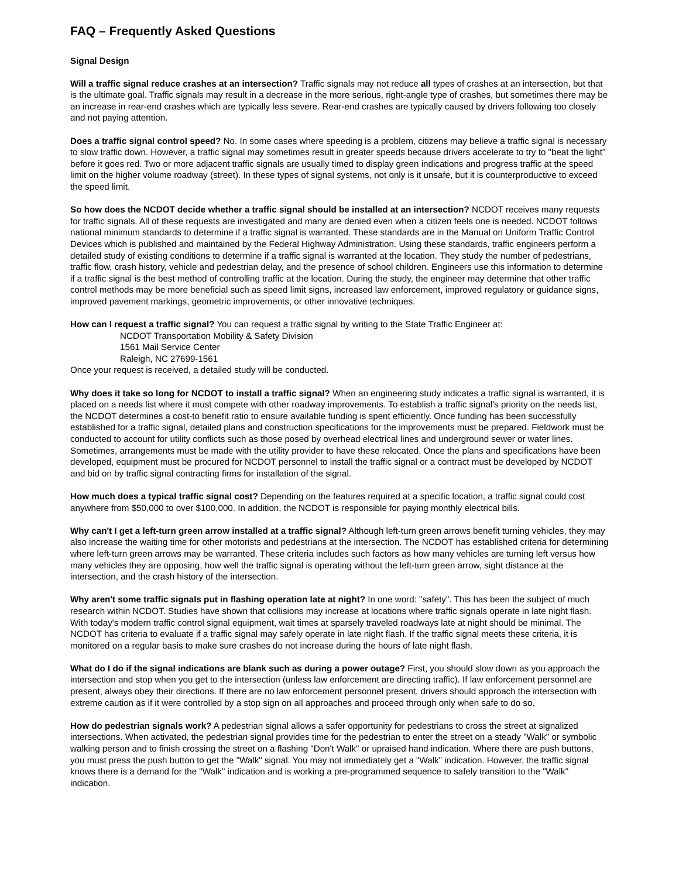FAQ – Frequently Asked Questions
Signal Design
Will a traffic signal reduce crashes at an intersection? Traffic signals may not reduce all types of crashes at an intersection, but that is the ultimate goal. Traffic signals may result in a decrease in the more serious, right-angle type of crashes, but sometimes there may be an increase in rear-end crashes which are typically less severe. Rear-end crashes are typically caused by drivers following too closely and not paying attention.
Does a traffic signal control speed? No. In some cases where speeding is a problem, citizens may believe a traffic signal is necessary to slow traffic down. However, a traffic signal may sometimes result in greater speeds because drivers accelerate to try to "beat the light" before it goes red. Two or more adjacent traffic signals are usually timed to display green indications and progress traffic at the speed limit on the higher volume roadway (street). In these types of signal systems, not only is it unsafe, but it is counterproductive to exceed the speed limit.
So how does the NCDOT decide whether a traffic signal should be installed at an intersection? NCDOT receives many requests for traffic signals. All of these requests are investigated and many are denied even when a citizen feels one is needed. NCDOT follows national minimum standards to determine if a traffic signal is warranted. These standards are in the Manual on Uniform Traffic Control Devices which is published and maintained by the Federal Highway Administration. Using these standards, traffic engineers perform a detailed study of existing conditions to determine if a traffic signal is warranted at the location. They study the number of pedestrians, traffic flow, crash history, vehicle and pedestrian delay, and the presence of school children. Engineers use this information to determine if a traffic signal is the best method of controlling traffic at the location. During the study, the engineer may determine that other traffic control methods may be more beneficial such as speed limit signs, increased law enforcement, improved regulatory or guidance signs, improved pavement markings, geometric improvements, or other innovative techniques.
How can I request a traffic signal? You can request a traffic signal by writing to the State Traffic Engineer at:
NCDOT Transportation Mobility & Safety Division
1561 Mail Service Center
Raleigh, NC 27699-1561
Once your request is received, a detailed study will be conducted.
Why does it take so long for NCDOT to install a traffic signal? When an engineering study indicates a traffic signal is warranted, it is placed on a needs list where it must compete with other roadway improvements. To establish a traffic signal's priority on the needs list, the NCDOT determines a cost-to benefit ratio to ensure available funding is spent efficiently. Once funding has been successfully established for a traffic signal, detailed plans and construction specifications for the improvements must be prepared. Fieldwork must be conducted to account for utility conflicts such as those posed by overhead electrical lines and underground sewer or water lines. Sometimes, arrangements must be made with the utility provider to have these relocated. Once the plans and specifications have been developed, equipment must be procured for NCDOT personnel to install the traffic signal or a contract must be developed by NCDOT and bid on by traffic signal contracting firms for installation of the signal.
How much does a typical traffic signal cost? Depending on the features required at a specific location, a traffic signal could cost anywhere from $50,000 to over $100,000. In addition, the NCDOT is responsible for paying monthly electrical bills.
Why can't I get a left-turn green arrow installed at a traffic signal? Although left-turn green arrows benefit turning vehicles, they may also increase the waiting time for other motorists and pedestrians at the intersection. The NCDOT has established criteria for determining where left-turn green arrows may be warranted. These criteria includes such factors as how many vehicles are turning left versus how many vehicles they are opposing, how well the traffic signal is operating without the left-turn green arrow, sight distance at the intersection, and the crash history of the intersection.
Why aren't some traffic signals put in flashing operation late at night? In one word: "safety". This has been the subject of much research within NCDOT. Studies have shown that collisions may increase at locations where traffic signals operate in late night flash. With today's modern traffic control signal equipment, wait times at sparsely traveled roadways late at night should be minimal. The NCDOT has criteria to evaluate if a traffic signal may safely operate in late night flash. If the traffic signal meets these criteria, it is monitored on a regular basis to make sure crashes do not increase during the hours of late night flash.
What do I do if the signal indications are blank such as during a power outage? First, you should slow down as you approach the intersection and stop when you get to the intersection (unless law enforcement are directing traffic). If law enforcement personnel are present, always obey their directions. If there are no law enforcement personnel present, drivers should approach the intersection with extreme caution as if it were controlled by a stop sign on all approaches and proceed through only when safe to do so.
How do pedestrian signals work? A pedestrian signal allows a safer opportunity for pedestrians to cross the street at signalized intersections. When activated, the pedestrian signal provides time for the pedestrian to enter the street on a steady "Walk" or symbolic walking person and to finish crossing the street on a flashing "Don't Walk" or upraised hand indication. Where there are push buttons, you must press the push button to get the "Walk" signal. You may not immediately get a "Walk" indication. However, the traffic signal knows there is a demand for the "Walk" indication and is working a pre-programmed sequence to safely transition to the "Walk" indication.